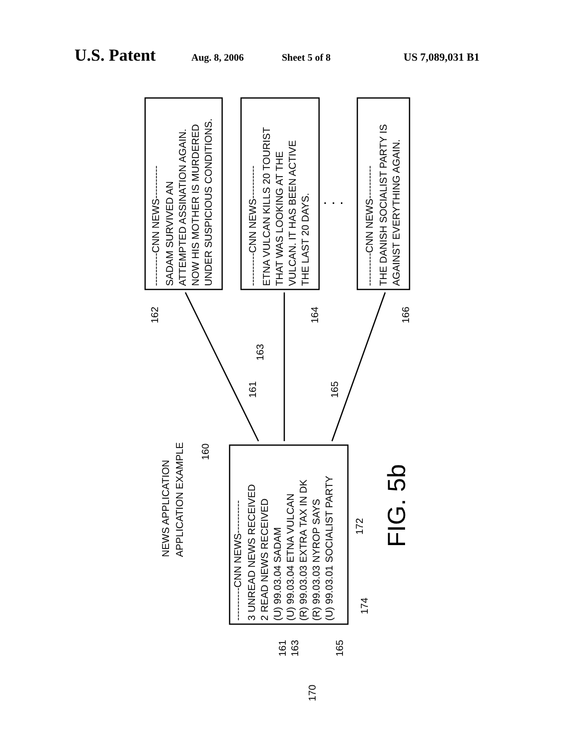U.S. Patent Aug. 8, 2006 Sheet 5 of 8 US 7,089,031 B1
----------CNN NEWS----------
SADAM SURVIVED AN
ATTEMPTED ASSINATION AGAIN.
NOW HIS MOTHER IS MURDERED
UNDER SUSPICIOUS CONDITIONS.
----------CNN NEWS----------
ETNA VULCAN KILLS 20 TOURIST
THAT WAS LOOKING AT THE
VULCAN. IT HAS BEEN ACTIVE
THE LAST 20 DAYS.
----------CNN NEWS----------
THE DANISH SOCIALIST PARTY IS
AGAINST EVERYTHING AGAIN.
NEWS APPLICATION
APPLICATION EXAMPLE
----------CNN NEWS----------
3 UNREAD NEWS RECEIVED
2 READ NEWS RECEIVED
(U) 99.03.04 SADAM
(U) 99.03.04 ETNA VULCAN
(R) 99.03.03 EXTRA TAX IN DK
(R) 99.03.03 NYROP SAYS
(U) 99.03.01 SOCIALIST PARTY
162
164
166
163
161
165
160
172
174
161
163
165
170
FIG. 5b
. . .